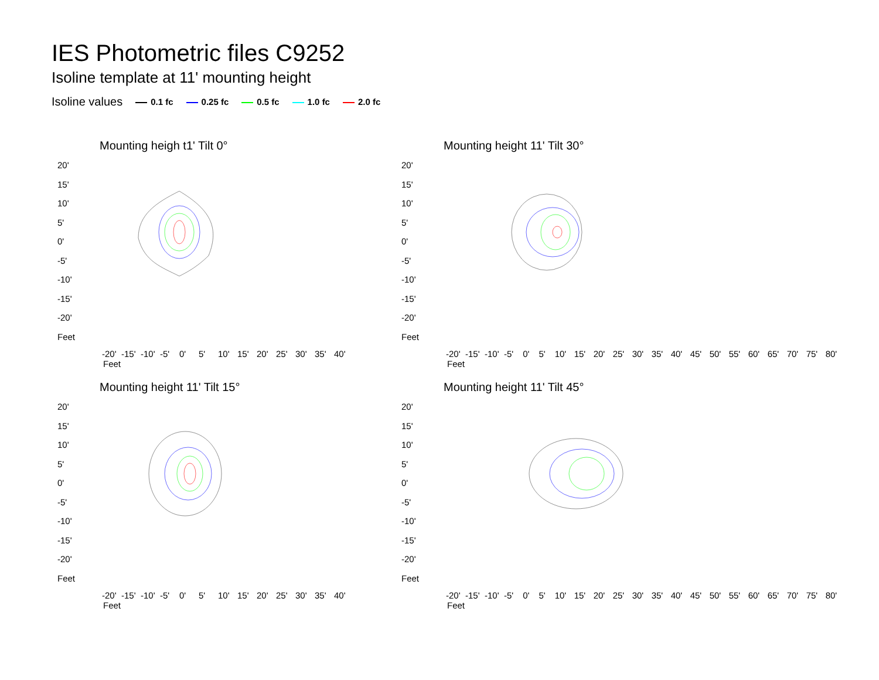IES Photometric files C9252
Isoline template at 11' mounting height
Isoline values 0.1 fc 0.25 fc 0.5 fc 1.0 fc 2.0 fc
Mounting heigh t1' Tilt 0°
20'
15'
10'
5'
0'
-5'
-10'
-15'
-20'
Feet
-20' -15' -10' -5' 0' 5' 10' 15' 20' 25' 30' 35' 40'
Feet
Mounting height 11' Tilt 30°
20'
15'
10'
5'
0'
-5'
-10'
-15'
-20'
Feet
-20' -15' -10' -5' 0' 5' 10' 15' 20' 25' 30' 35' 40' 45' 50' 55' 60' 65' 70' 75' 80'
Feet
Mounting height 11' Tilt 15°
20'
15'
10'
5'
0'
-5'
-10'
-15'
-20'
Feet
-20' -15' -10' -5' 0' 5' 10' 15' 20' 25' 30' 35' 40'
Feet
Mounting height 11' Tilt 45°
20'
15'
10'
5'
0'
-5'
-10'
-15'
-20'
Feet
-20' -15' -10' -5' 0' 5' 10' 15' 20' 25' 30' 35' 40' 45' 50' 55' 60' 65' 70' 75' 80'
Feet